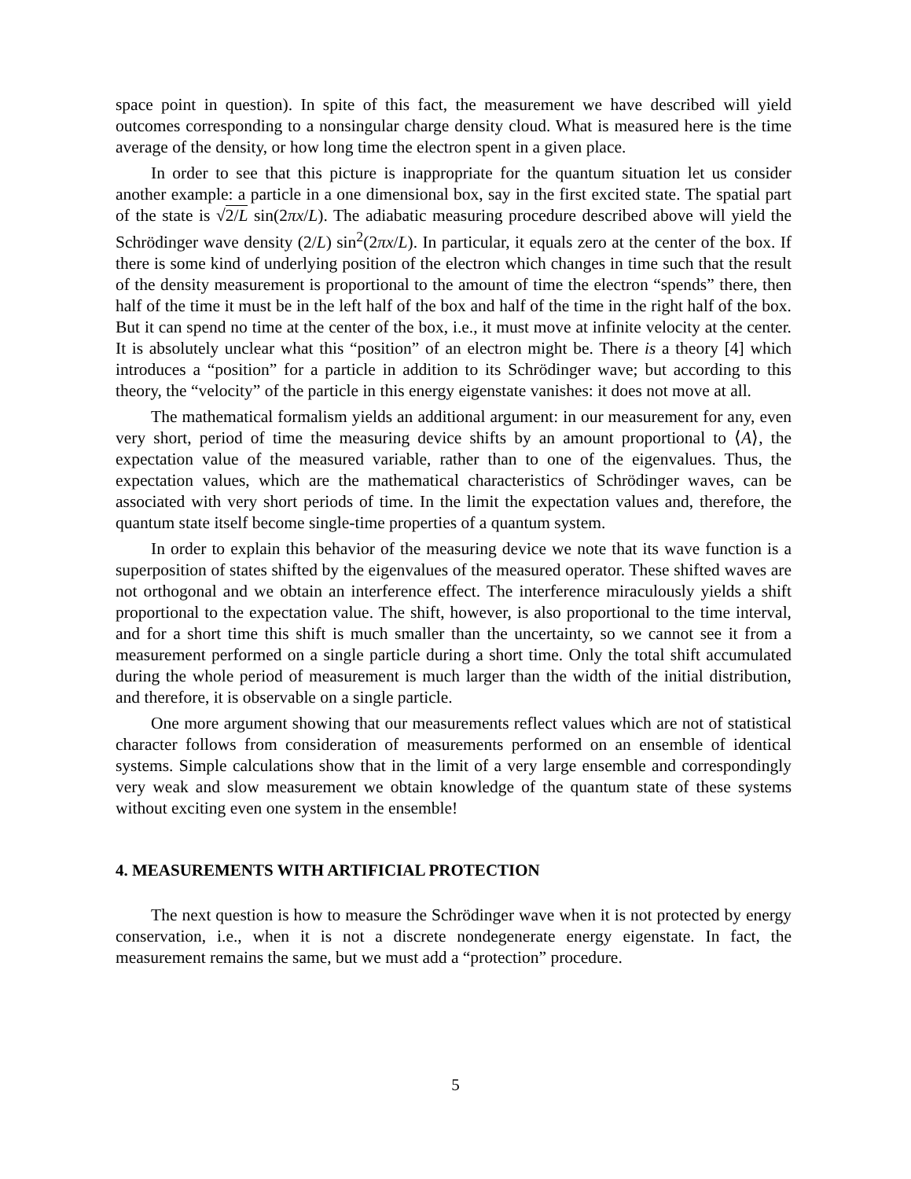space point in question). In spite of this fact, the measurement we have described will yield outcomes corresponding to a nonsingular charge density cloud. What is measured here is the time average of the density, or how long time the electron spent in a given place.
In order to see that this picture is inappropriate for the quantum situation let us consider another example: a particle in a one dimensional box, say in the first excited state. The spatial part of the state is √2/L sin(2πx/L). The adiabatic measuring procedure described above will yield the Schrödinger wave density (2/L) sin<sup>2</sup>(2πx/L). In particular, it equals zero at the center of the box. If there is some kind of underlying position of the electron which changes in time such that the result of the density measurement is proportional to the amount of time the electron “spends” there, then half of the time it must be in the left half of the box and half of the time in the right half of the box. But it can spend no time at the center of the box, i.e., it must move at infinite velocity at the center. It is absolutely unclear what this “position” of an electron might be. There is a theory [4] which introduces a “position” for a particle in addition to its Schrödinger wave; but according to this theory, the “velocity” of the particle in this energy eigenstate vanishes: it does not move at all.
The mathematical formalism yields an additional argument: in our measurement for any, even very short, period of time the measuring device shifts by an amount proportional to ⟨A⟩, the expectation value of the measured variable, rather than to one of the eigenvalues. Thus, the expectation values, which are the mathematical characteristics of Schrödinger waves, can be associated with very short periods of time. In the limit the expectation values and, therefore, the quantum state itself become single-time properties of a quantum system.
In order to explain this behavior of the measuring device we note that its wave function is a superposition of states shifted by the eigenvalues of the measured operator. These shifted waves are not orthogonal and we obtain an interference effect. The interference miraculously yields a shift proportional to the expectation value. The shift, however, is also proportional to the time interval, and for a short time this shift is much smaller than the uncertainty, so we cannot see it from a measurement performed on a single particle during a short time. Only the total shift accumulated during the whole period of measurement is much larger than the width of the initial distribution, and therefore, it is observable on a single particle.
One more argument showing that our measurements reflect values which are not of statistical character follows from consideration of measurements performed on an ensemble of identical systems. Simple calculations show that in the limit of a very large ensemble and correspondingly very weak and slow measurement we obtain knowledge of the quantum state of these systems without exciting even one system in the ensemble!
4. MEASUREMENTS WITH ARTIFICIAL PROTECTION
The next question is how to measure the Schrödinger wave when it is not protected by energy conservation, i.e., when it is not a discrete nondegenerate energy eigenstate. In fact, the measurement remains the same, but we must add a “protection” procedure.
5